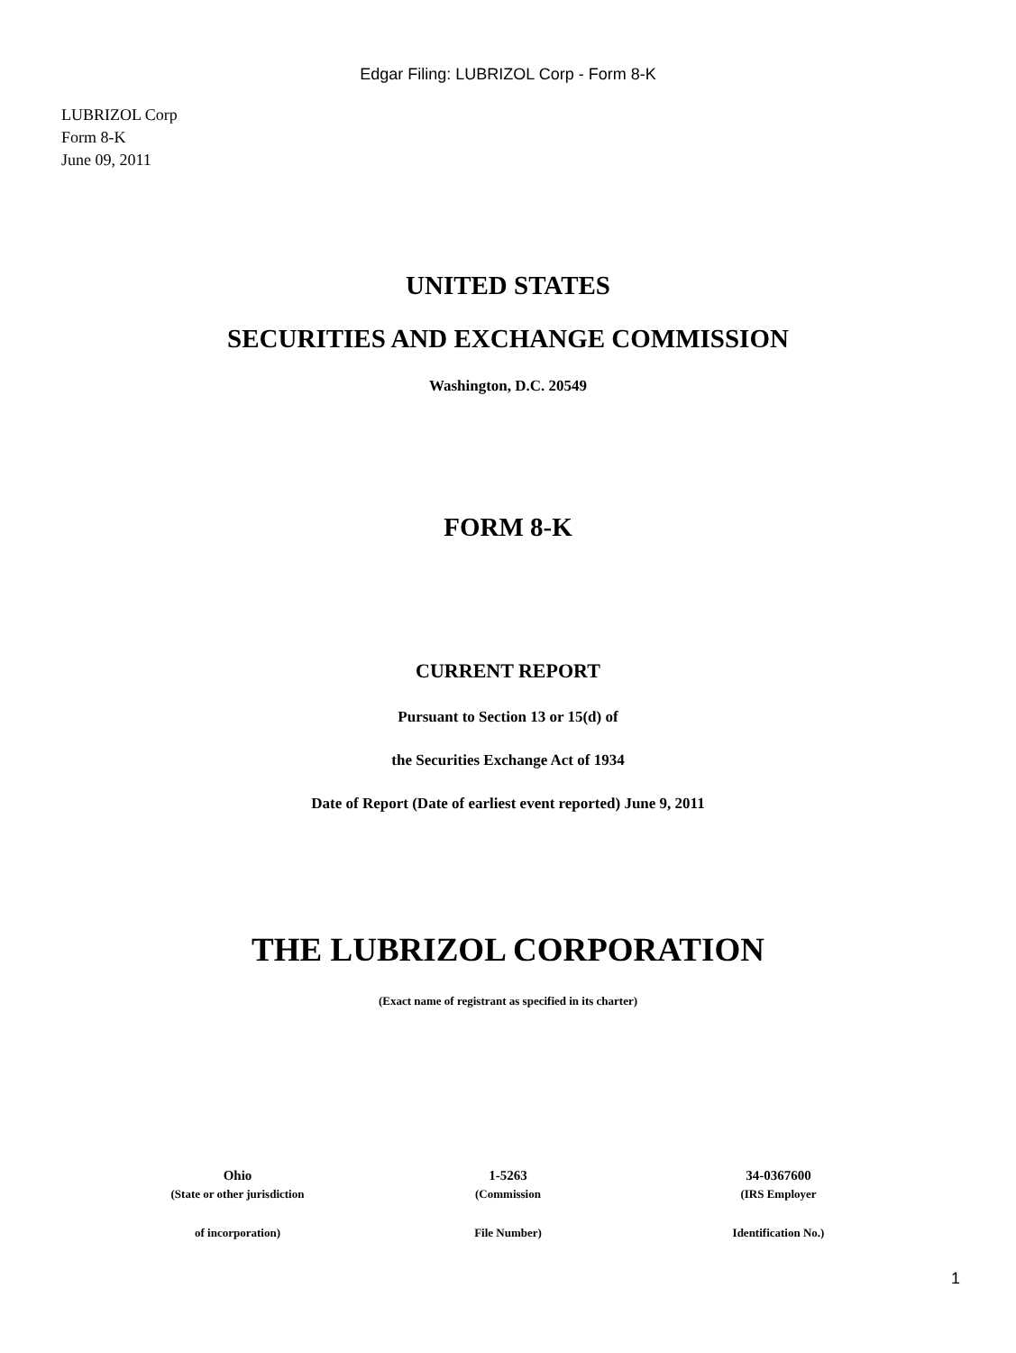Edgar Filing: LUBRIZOL Corp - Form 8-K
LUBRIZOL Corp
Form 8-K
June 09, 2011
UNITED STATES
SECURITIES AND EXCHANGE COMMISSION
Washington, D.C. 20549
FORM 8-K
CURRENT REPORT
Pursuant to Section 13 or 15(d) of
the Securities Exchange Act of 1934
Date of Report (Date of earliest event reported) June 9, 2011
THE LUBRIZOL CORPORATION
(Exact name of registrant as specified in its charter)
| Ohio | 1-5263 | 34-0367600 |
| (State or other jurisdiction | (Commission | (IRS Employer |
| of incorporation) | File Number) | Identification No.) |
1